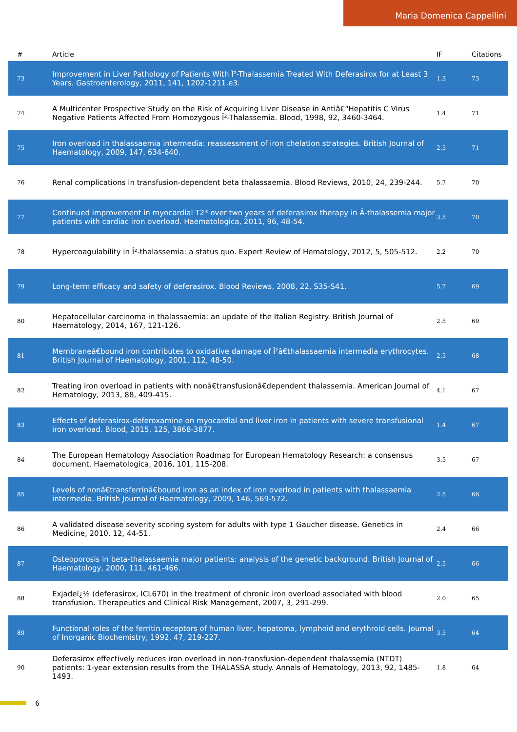Maria Domenica Cappellini
| # | Article | IF | Citations |
| --- | --- | --- | --- |
| 73 | Improvement in Liver Pathology of Patients With Î²-Thalassemia Treated With Deferasirox for at Least 3 Years. Gastroenterology, 2011, 141, 1202-1211.e3. | 1.3 | 73 |
| 74 | A Multicenter Prospective Study on the Risk of Acquiring Liver Disease in Antiâ€“Hepatitis C Virus Negative Patients Affected From Homozygous Î²-Thalassemia. Blood, 1998, 92, 3460-3464. | 1.4 | 71 |
| 75 | Iron overload in thalassaemia intermedia: reassessment of iron chelation strategies. British Journal of Haematology, 2009, 147, 634-640. | 2.5 | 71 |
| 76 | Renal complications in transfusion-dependent beta thalassaemia. Blood Reviews, 2010, 24, 239-244. | 5.7 | 70 |
| 77 | Continued improvement in myocardial T2* over two years of deferasirox therapy in Â-thalassemia major patients with cardiac iron overload. Haematologica, 2011, 96, 48-54. | 3.5 | 70 |
| 78 | Hypercoagulability in Î²-thalassemia: a status quo. Expert Review of Hematology, 2012, 5, 505-512. | 2.2 | 70 |
| 79 | Long-term efficacy and safety of deferasirox. Blood Reviews, 2008, 22, S35-S41. | 5.7 | 69 |
| 80 | Hepatocellular carcinoma in thalassaemia: an update of the Italian Registry. British Journal of Haematology, 2014, 167, 121-126. | 2.5 | 69 |
| 81 | Membraneâ€bound iron contributes to oxidative damage of Î²â€thalassaemia intermedia erythrocytes. British Journal of Haematology, 2001, 112, 48-50. | 2.5 | 68 |
| 82 | Treating iron overload in patients with nonâ€transfusionâ€dependent thalassemia. American Journal of Hematology, 2013, 88, 409-415. | 4.1 | 67 |
| 83 | Effects of deferasirox-deferoxamine on myocardial and liver iron in patients with severe transfusional iron overload. Blood, 2015, 125, 3868-3877. | 1.4 | 67 |
| 84 | The European Hematology Association Roadmap for European Hematology Research: a consensus document. Haematologica, 2016, 101, 115-208. | 3.5 | 67 |
| 85 | Levels of nonâ€transferrinâ€bound iron as an index of iron overload in patients with thalassaemia intermedia. British Journal of Haematology, 2009, 146, 569-572. | 2.5 | 66 |
| 86 | A validated disease severity scoring system for adults with type 1 Gaucher disease. Genetics in Medicine, 2010, 12, 44-51. | 2.4 | 66 |
| 87 | Osteoporosis in beta-thalassaemia major patients: analysis of the genetic background. British Journal of Haematology, 2000, 111, 461-466. | 2.5 | 66 |
| 88 | Exjadeï¿½ (deferasirox, ICL670) in the treatment of chronic iron overload associated with blood transfusion. Therapeutics and Clinical Risk Management, 2007, 3, 291-299. | 2.0 | 65 |
| 89 | Functional roles of the ferritin receptors of human liver, hepatoma, lymphoid and erythroid cells. Journal of Inorganic Biochemistry, 1992, 47, 219-227. | 3.5 | 64 |
| 90 | Deferasirox effectively reduces iron overload in non-transfusion-dependent thalassemia (NTDT) patients: 1-year extension results from the THALASSA study. Annals of Hematology, 2013, 92, 1485-1493. | 1.8 | 64 |
6